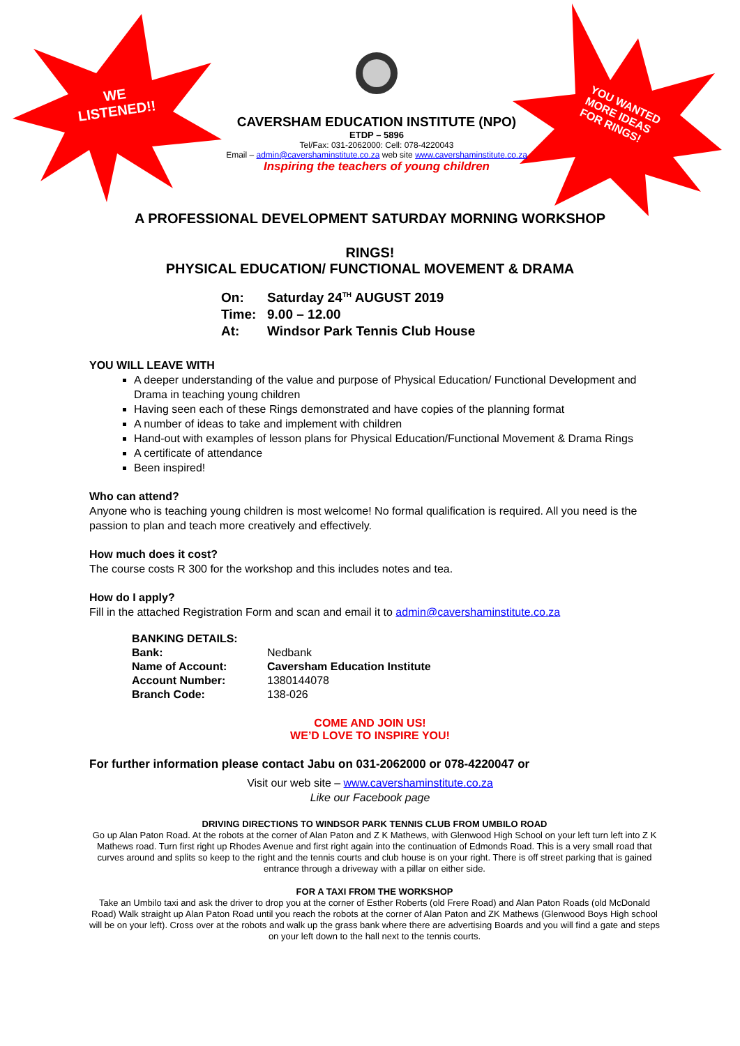WE
LISTENED!!
YOU WANTED
MORE IDEAS
FOR RINGS!
CAVERSHAM EDUCATION INSTITUTE (NPO)
ETDP – 5896
Tel/Fax: 031-2062000: Cell: 078-4220043
Email – admin@cavershaminstitute.co.za web site www.cavershaminstitute.co.za
Inspiring the teachers of young children
A PROFESSIONAL DEVELOPMENT SATURDAY MORNING WORKSHOP
RINGS!
PHYSICAL EDUCATION/ FUNCTIONAL MOVEMENT & DRAMA
| On: | Saturday 24<sup>TH</sup> AUGUST 2019 |
| Time: | 9.00 – 12.00 |
| At: | Windsor Park Tennis Club House |
YOU WILL LEAVE WITH
A deeper understanding of the value and purpose of Physical Education/ Functional Development and Drama in teaching young children
Having seen each of these Rings demonstrated and have copies of the planning format
A number of ideas to take and implement with children
Hand-out with examples of lesson plans for Physical Education/Functional Movement & Drama Rings
A certificate of attendance
Been inspired!
Who can attend?
Anyone who is teaching young children is most welcome! No formal qualification is required. All you need is the passion to plan and teach more creatively and effectively.
How much does it cost?
The course costs R 300 for the workshop and this includes notes and tea.
How do I apply?
Fill in the attached Registration Form and scan and email it to admin@cavershaminstitute.co.za
| BANKING DETAILS: | |
| Bank: | Nedbank |
| Name of Account: | Caversham Education Institute |
| Account Number: | 1380144078 |
| Branch Code: | 138-026 |
COME AND JOIN US!
WE’D LOVE TO INSPIRE YOU!
For further information please contact Jabu on 031-2062000 or 078-4220047 or
Visit our web site – www.cavershaminstitute.co.za
Like our Facebook page
DRIVING DIRECTIONS TO WINDSOR PARK TENNIS CLUB FROM UMBILO ROAD
Go up Alan Paton Road. At the robots at the corner of Alan Paton and Z K Mathews, with Glenwood High School on your left turn left into Z K Mathews road. Turn first right up Rhodes Avenue and first right again into the continuation of Edmonds Road. This is a very small road that curves around and splits so keep to the right and the tennis courts and club house is on your right. There is off street parking that is gained entrance through a driveway with a pillar on either side.
FOR A TAXI FROM THE WORKSHOP
Take an Umbilo taxi and ask the driver to drop you at the corner of Esther Roberts (old Frere Road) and Alan Paton Roads (old McDonald Road) Walk straight up Alan Paton Road until you reach the robots at the corner of Alan Paton and ZK Mathews (Glenwood Boys High school will be on your left). Cross over at the robots and walk up the grass bank where there are advertising Boards and you will find a gate and steps on your left down to the hall next to the tennis courts.